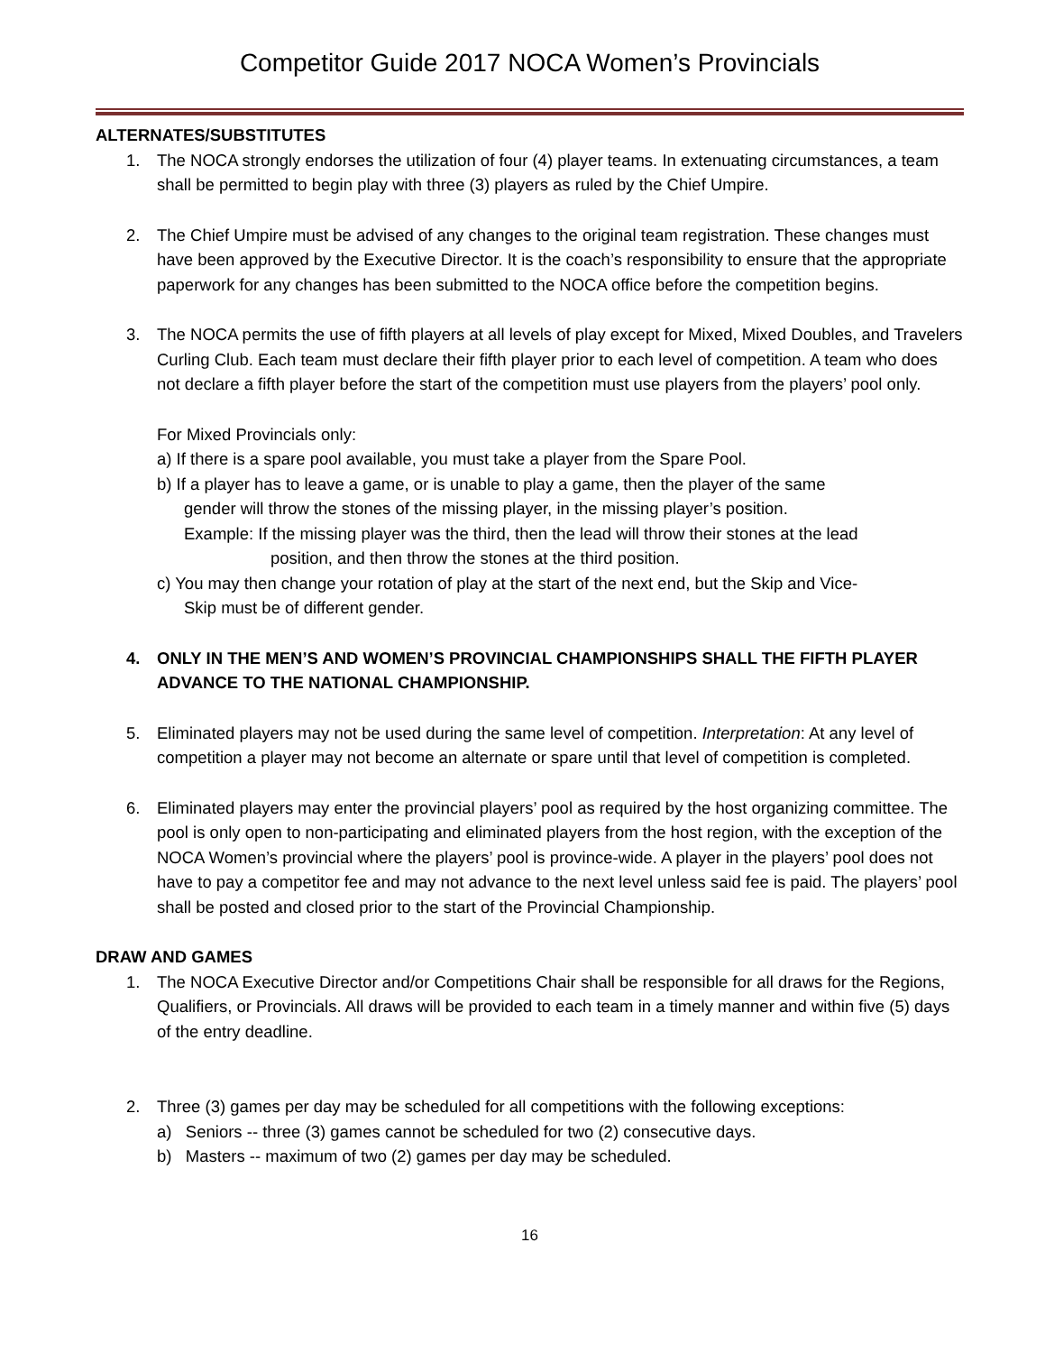Competitor Guide 2017 NOCA Women’s Provincials
ALTERNATES/SUBSTITUTES
1. The NOCA strongly endorses the utilization of four (4) player teams. In extenuating circumstances, a team shall be permitted to begin play with three (3) players as ruled by the Chief Umpire.
2. The Chief Umpire must be advised of any changes to the original team registration. These changes must have been approved by the Executive Director. It is the coach’s responsibility to ensure that the appropriate paperwork for any changes has been submitted to the NOCA office before the competition begins.
3. The NOCA permits the use of fifth players at all levels of play except for Mixed, Mixed Doubles, and Travelers Curling Club. Each team must declare their fifth player prior to each level of competition. A team who does not declare a fifth player before the start of the competition must use players from the players’ pool only.
For Mixed Provincials only:
a) If there is a spare pool available, you must take a player from the Spare Pool.
b) If a player has to leave a game, or is unable to play a game, then the player of the same
gender will throw the stones of the missing player, in the missing player’s position.
Example: If the missing player was the third, then the lead will throw their stones at the lead
position, and then throw the stones at the third position.
c) You may then change your rotation of play at the start of the next end, but the Skip and Vice-
Skip must be of different gender.
4. ONLY IN THE MEN’S AND WOMEN’S PROVINCIAL CHAMPIONSHIPS SHALL THE FIFTH PLAYER ADVANCE TO THE NATIONAL CHAMPIONSHIP.
5. Eliminated players may not be used during the same level of competition. Interpretation: At any level of competition a player may not become an alternate or spare until that level of competition is completed.
6. Eliminated players may enter the provincial players’ pool as required by the host organizing committee. The pool is only open to non-participating and eliminated players from the host region, with the exception of the NOCA Women’s provincial where the players’ pool is province-wide. A player in the players’ pool does not have to pay a competitor fee and may not advance to the next level unless said fee is paid. The players’ pool shall be posted and closed prior to the start of the Provincial Championship.
DRAW AND GAMES
1. The NOCA Executive Director and/or Competitions Chair shall be responsible for all draws for the Regions, Qualifiers, or Provincials. All draws will be provided to each team in a timely manner and within five (5) days of the entry deadline.
2. Three (3) games per day may be scheduled for all competitions with the following exceptions:
a) Seniors -- three (3) games cannot be scheduled for two (2) consecutive days.
b) Masters -- maximum of two (2) games per day may be scheduled.
16